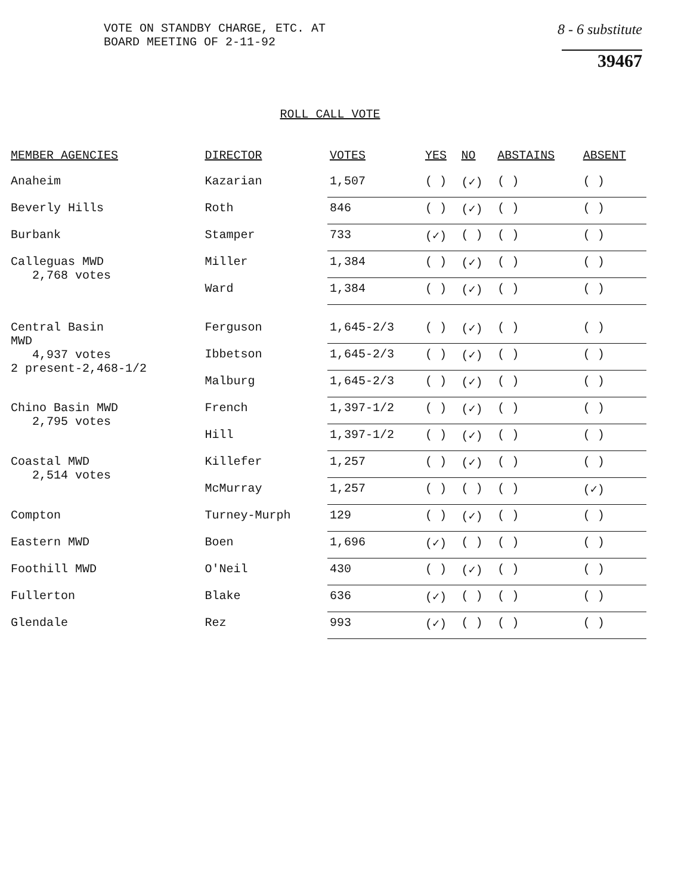VOTE ON STANDBY CHARGE, ETC. AT
BOARD MEETING OF 2-11-92
8 - 6 substitute
39467
ROLL CALL VOTE
| MEMBER AGENCIES | DIRECTOR | VOTES | YES | NO | ABSTAINS | ABSENT |
| --- | --- | --- | --- | --- | --- | --- |
| Anaheim | Kazarian | 1,507 | ( ) | (✓) | ( ) | ( ) |
| Beverly Hills | Roth | 846 | ( ) | (✓) | ( ) | ( ) |
| Burbank | Stamper | 733 | (✓) | ( ) | ( ) | ( ) |
| Calleguas MWD 2,768 votes | Miller | 1,384 | ( ) | (✓) | ( ) | ( ) |
| | Ward | 1,384 | ( ) | (✓) | ( ) | ( ) |
| Central Basin MWD 4,937 votes 2 present-2,468-1/2 | Ferguson | 1,645-2/3 | ( ) | (✓) | ( ) | ( ) |
| | Ibbetson | 1,645-2/3 | ( ) | (✓) | ( ) | ( ) |
| | Malburg | 1,645-2/3 | ( ) | (✓) | ( ) | ( ) |
| Chino Basin MWD 2,795 votes | French | 1,397-1/2 | ( ) | (✓) | ( ) | ( ) |
| | Hill | 1,397-1/2 | ( ) | (✓) | ( ) | ( ) |
| Coastal MWD 2,514 votes | Killefer | 1,257 | ( ) | (✓) | ( ) | ( ) |
| | McMurray | 1,257 | ( ) | ( ) | ( ) | (✓) |
| Compton | Turney-Murph | 129 | ( ) | (✓) | ( ) | ( ) |
| Eastern MWD | Boen | 1,696 | (✓) | ( ) | ( ) | ( ) |
| Foothill MWD | O'Neil | 430 | ( ) | (✓) | ( ) | ( ) |
| Fullerton | Blake | 636 | (✓) | ( ) | ( ) | ( ) |
| Glendale | Rez | 993 | (✓) | ( ) | ( ) | ( ) |